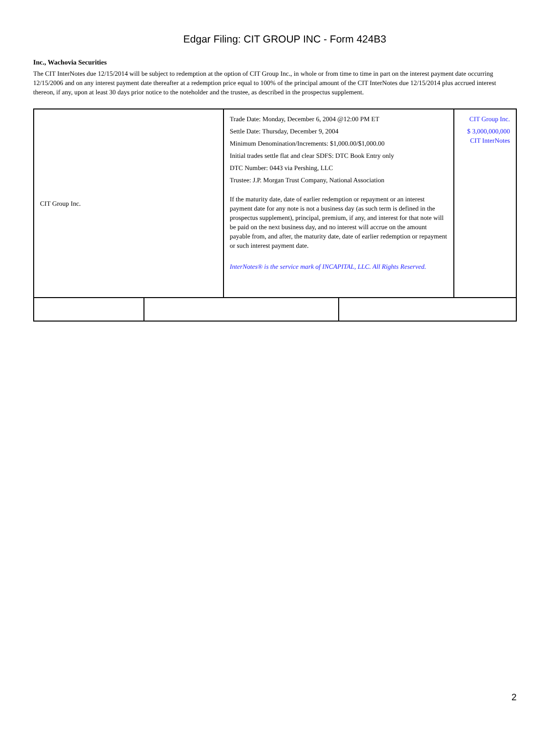Edgar Filing: CIT GROUP INC - Form 424B3
Inc., Wachovia Securities
The CIT InterNotes due 12/15/2014 will be subject to redemption at the option of CIT Group Inc., in whole or from time to time in part on the interest payment date occurring 12/15/2006 and on any interest payment date thereafter at a redemption price equal to 100% of the principal amount of the CIT InterNotes due 12/15/2014 plus accrued interest thereon, if any, upon at least 30 days prior notice to the noteholder and the trustee, as described in the prospectus supplement.
| CIT Group Inc. | | Trade Date: Monday, December 6, 2004 @12:00 PM ET Settle Date: Thursday, December 9, 2004 Minimum Denomination/Increments: $1,000.00/$1,000.00 Initial trades settle flat and clear SDFS: DTC Book Entry only DTC Number: 0443 via Pershing, LLC Trustee: J.P. Morgan Trust Company, National Association If the maturity date, date of earlier redemption or repayment or an interest payment date for any note is not a business day (as such term is defined in the prospectus supplement), principal, premium, if any, and interest for that note will be paid on the next business day, and no interest will accrue on the amount payable from, and after, the maturity date, date of earlier redemption or repayment or such interest payment date. InterNotes® is the service mark of INCAPITAL, LLC. All Rights Reserved. | | CIT Group Inc. $ 3,000,000,000 CIT InterNotes |
2